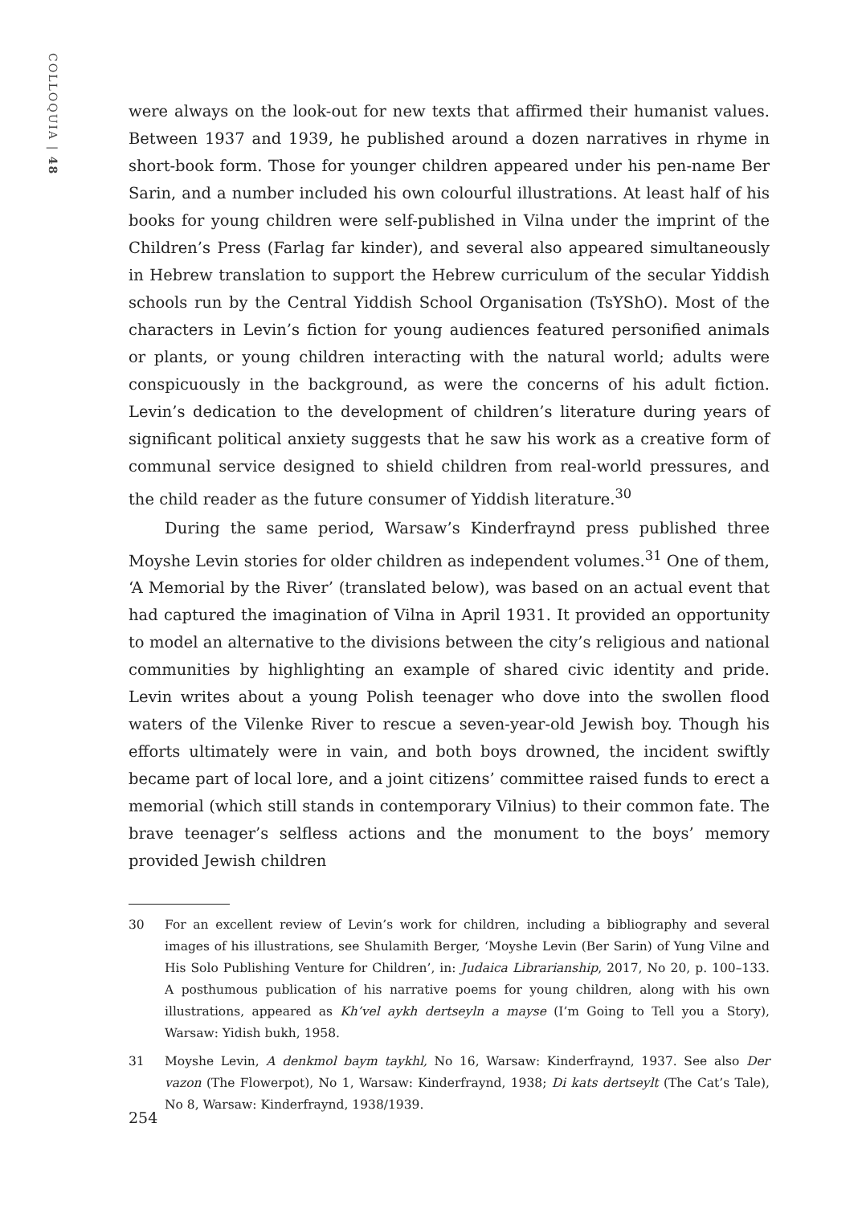COLLOQUIA | 48
were always on the look-out for new texts that affirmed their humanist values. Between 1937 and 1939, he published around a dozen narratives in rhyme in short-book form. Those for younger children appeared under his pen-name Ber Sarin, and a number included his own colourful illustrations. At least half of his books for young children were self-published in Vilna under the imprint of the Children’s Press (Farlag far kinder), and several also appeared simultaneously in Hebrew translation to support the Hebrew curriculum of the secular Yiddish schools run by the Central Yiddish School Organisation (TsYShO). Most of the characters in Levin’s fiction for young audiences featured personified animals or plants, or young children interacting with the natural world; adults were conspicuously in the background, as were the concerns of his adult fiction. Levin’s dedication to the development of children’s literature during years of significant political anxiety suggests that he saw his work as a creative form of communal service designed to shield children from real-world pressures, and the child reader as the future consumer of Yiddish literature.<sup>30</sup>
During the same period, Warsaw’s Kinderfraynd press published three Moyshe Levin stories for older children as independent volumes.<sup>31</sup> One of them, ‘A Memorial by the River’ (translated below), was based on an actual event that had captured the imagination of Vilna in April 1931. It provided an opportunity to model an alternative to the divisions between the city’s religious and national communities by highlighting an example of shared civic identity and pride. Levin writes about a young Polish teenager who dove into the swollen flood waters of the Vilenke River to rescue a seven-year-old Jewish boy. Though his efforts ultimately were in vain, and both boys drowned, the incident swiftly became part of local lore, and a joint citizens’ committee raised funds to erect a memorial (which still stands in contemporary Vilnius) to their common fate. The brave teenager’s selfless actions and the monument to the boys’ memory provided Jewish children
30 For an excellent review of Levin’s work for children, including a bibliography and several images of his illustrations, see Shulamith Berger, ‘Moyshe Levin (Ber Sarin) of Yung Vilne and His Solo Publishing Venture for Children’, in: Judaica Librarianship, 2017, No 20, p. 100–133. A posthumous publication of his narrative poems for young children, along with his own illustrations, appeared as Kh’vel aykh dertseyln a mayse (I’m Going to Tell you a Story), Warsaw: Yidish bukh, 1958.
31 Moyshe Levin, A denkmol baym taykhl, No 16, Warsaw: Kinderfraynd, 1937. See also Der vazon (The Flowerpot), No 1, Warsaw: Kinderfraynd, 1938; Di kats dertseylt (The Cat’s Tale), No 8, Warsaw: Kinderfraynd, 1938/1939.
254